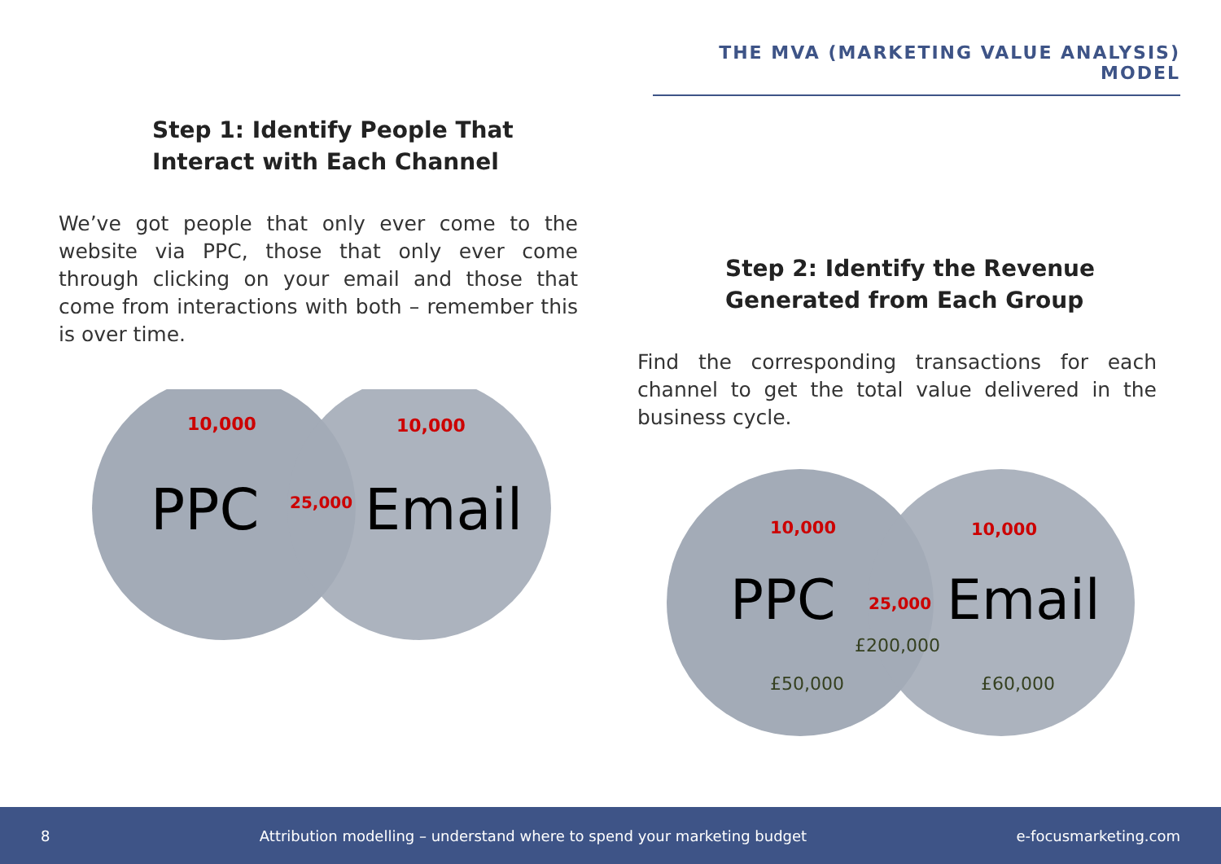THE MVA (MARKETING VALUE ANALYSIS) MODEL
Step 1: Identify People That Interact with Each Channel
We’ve got people that only ever come to the website via PPC, those that only ever come through clicking on your email and those that come from interactions with both – remember this is over time.
10,000
10,000
PPC
25,000
Email
Step 2: Identify the Revenue Generated from Each Group
Find the corresponding transactions for each channel to get the total value delivered in the business cycle.
10,000
10,000
PPC
25,000
Email
£200,000
£50,000
£60,000
8 Attribution modelling – understand where to spend your marketing budget e-focusmarketing.com